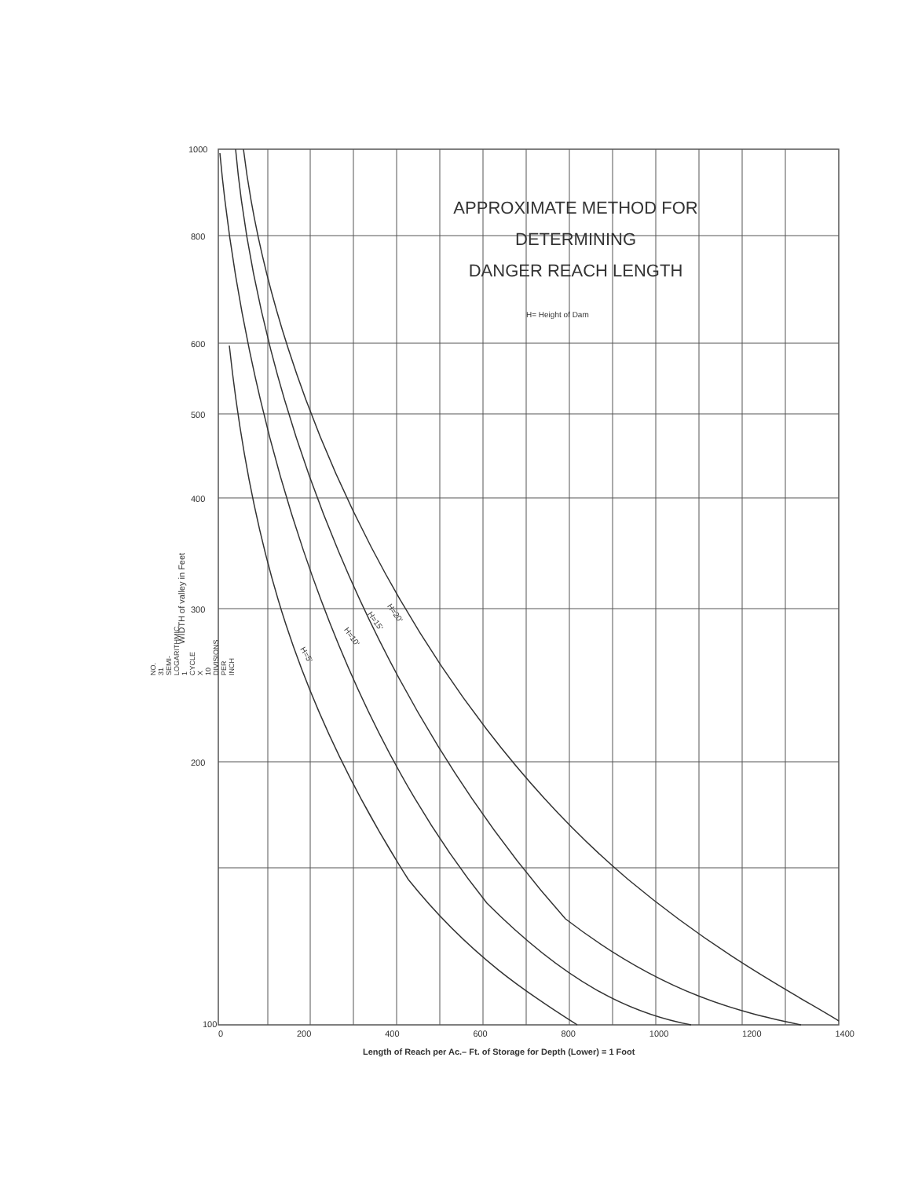NO. 31 SEMI-LOGARITHMIC 1 CYCLE X 10 DIVISIONS PER INCH
APPROXIMATE METHOD FOR
DETERMINING
DANGER REACH LENGTH
H= Height of Dam
1000
800
600
500
400
300
200
100
WIDTH of valley in Feet
H=5'
H=10'
H=15'
H=20'
0 200 400 600 800 1000 1200 1400
Length of Reach per Ac.– Ft. of Storage for Depth (Lower) = 1 Foot